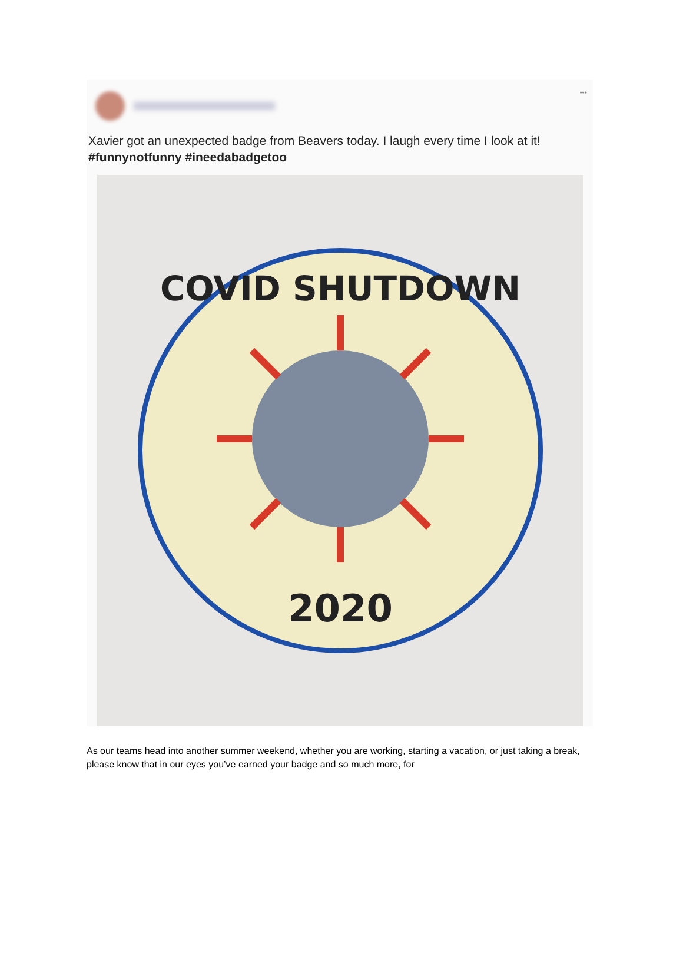•••
Xavier got an unexpected badge from Beavers today. I laugh every time I look at it! #funnynotfunny #ineedabadgetoo
COVID SHUTDOWN
2020
As our teams head into another summer weekend, whether you are working, starting a vacation, or just taking a break, please know that in our eyes you’ve earned your badge and so much more, for